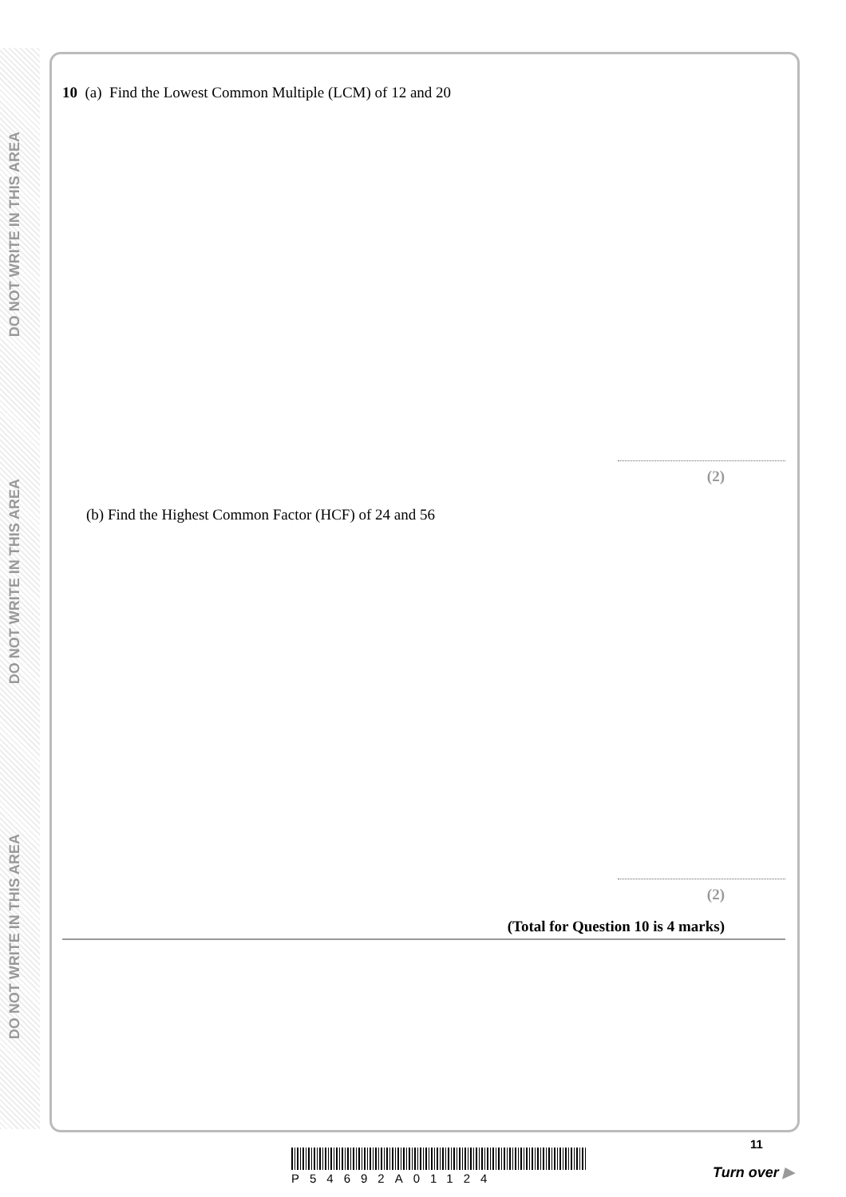DO NOT WRITE IN THIS AREA
DO NOT WRITE IN THIS AREA
DO NOT WRITE IN THIS AREA
10 (a) Find the Lowest Common Multiple (LCM) of 12 and 20
(2)
(b) Find the Highest Common Factor (HCF) of 24 and 56
(2)
(Total for Question 10 is 4 marks)
11
P54692A01124 Turn over ▶